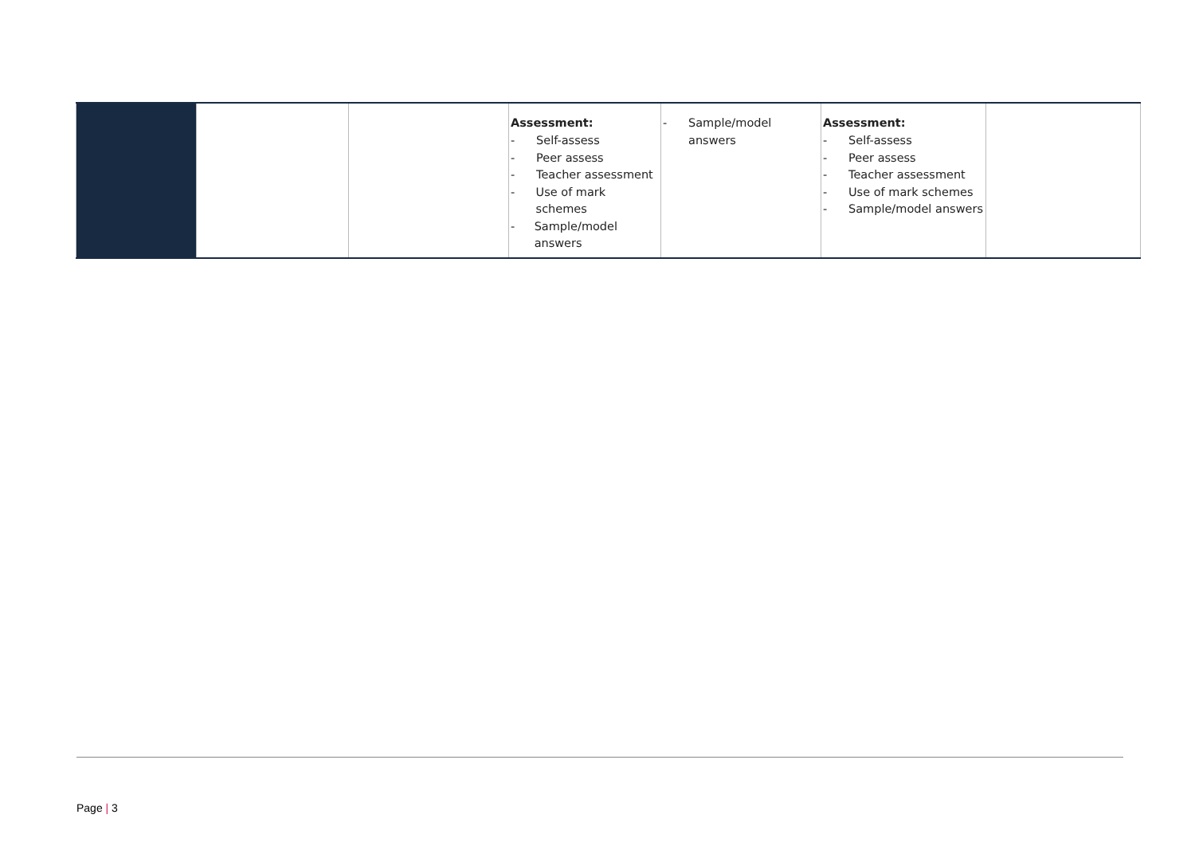| | | | Assessment: - Self-assess - Peer assess - Teacher assessment - Use of mark schemes - Sample/model answers | - Sample/model answers | Assessment: - Self-assess - Peer assess - Teacher assessment - Use of mark schemes - Sample/model answers | |
Page | 3